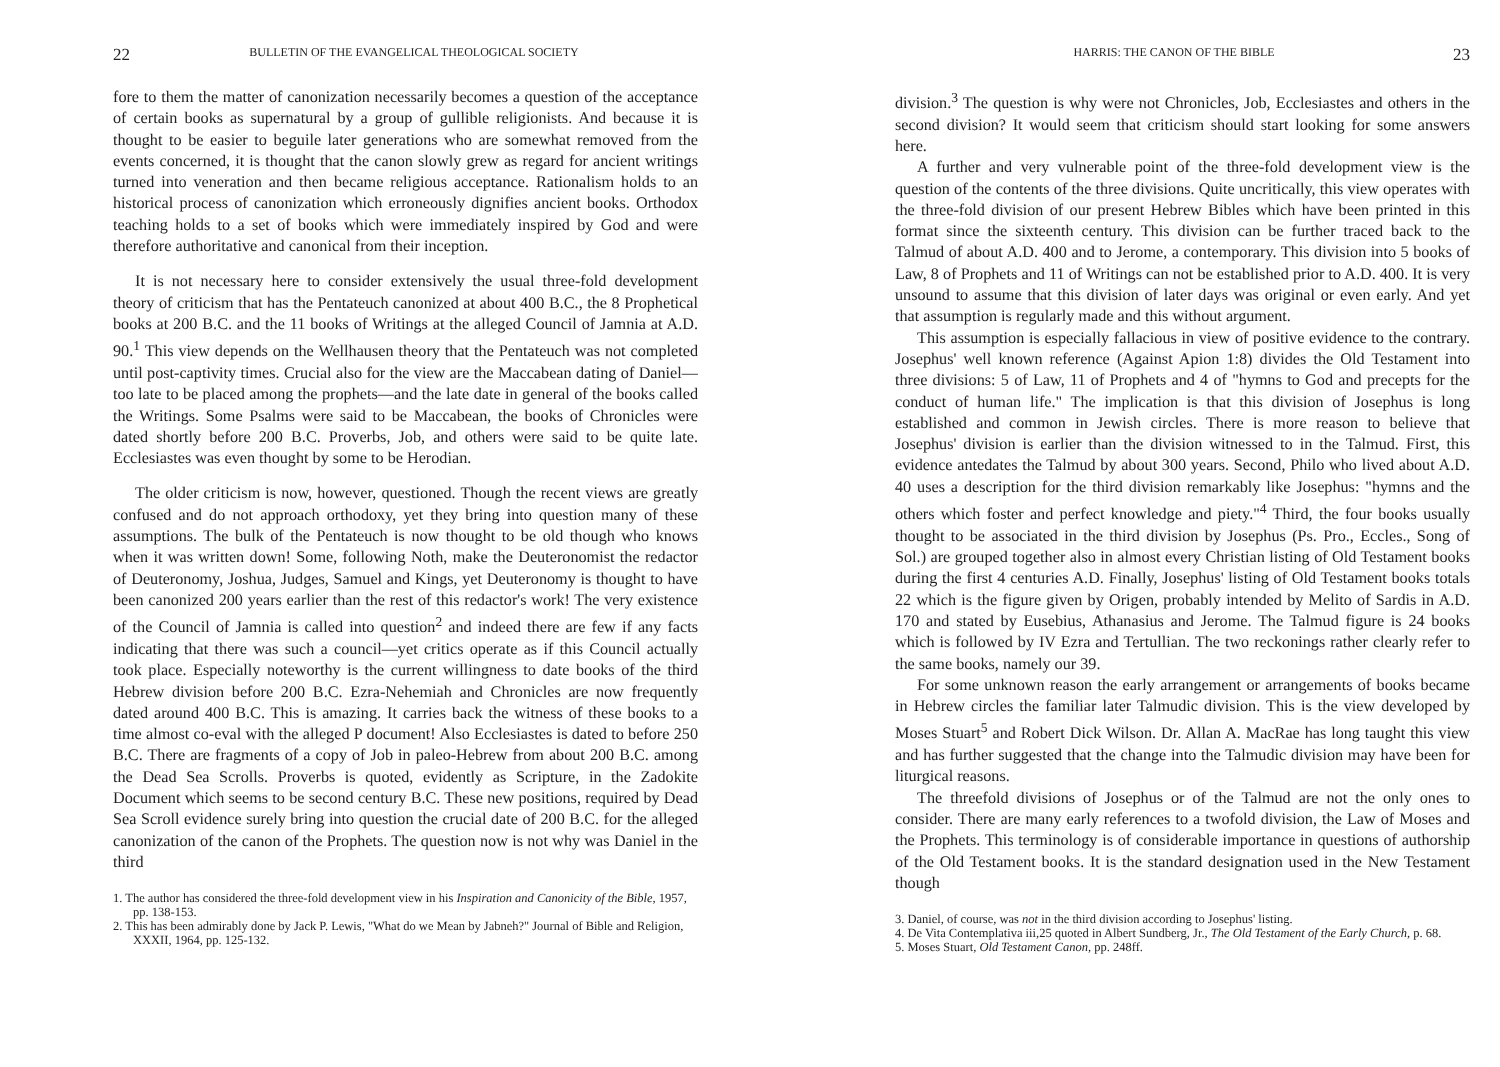22 BULLETIN OF THE EVANGELICAL THEOLOGICAL SOCIETY
fore to them the matter of canonization necessarily becomes a question of the acceptance of certain books as supernatural by a group of gullible religionists. And because it is thought to be easier to beguile later generations who are somewhat removed from the events concerned, it is thought that the canon slowly grew as regard for ancient writings turned into veneration and then became religious acceptance. Rationalism holds to an historical process of canonization which erroneously dignifies ancient books. Orthodox teaching holds to a set of books which were immediately inspired by God and were therefore authoritative and canonical from their inception.
It is not necessary here to consider extensively the usual three-fold development theory of criticism that has the Pentateuch canonized at about 400 B.C., the 8 Prophetical books at 200 B.C. and the 11 books of Writings at the alleged Council of Jamnia at A.D. 90.<sup>1</sup> This view depends on the Wellhausen theory that the Pentateuch was not completed until post-captivity times. Crucial also for the view are the Maccabean dating of Daniel—too late to be placed among the prophets—and the late date in general of the books called the Writings. Some Psalms were said to be Maccabean, the books of Chronicles were dated shortly before 200 B.C. Proverbs, Job, and others were said to be quite late. Ecclesiastes was even thought by some to be Herodian.
The older criticism is now, however, questioned. Though the recent views are greatly confused and do not approach orthodoxy, yet they bring into question many of these assumptions. The bulk of the Pentateuch is now thought to be old though who knows when it was written down! Some, following Noth, make the Deuteronomist the redactor of Deuteronomy, Joshua, Judges, Samuel and Kings, yet Deuteronomy is thought to have been canonized 200 years earlier than the rest of this redactor's work! The very existence of the Council of Jamnia is called into question<sup>2</sup> and indeed there are few if any facts indicating that there was such a council—yet critics operate as if this Council actually took place. Especially noteworthy is the current willingness to date books of the third Hebrew division before 200 B.C. Ezra-Nehemiah and Chronicles are now frequently dated around 400 B.C. This is amazing. It carries back the witness of these books to a time almost co-eval with the alleged P document! Also Ecclesiastes is dated to before 250 B.C. There are fragments of a copy of Job in paleo-Hebrew from about 200 B.C. among the Dead Sea Scrolls. Proverbs is quoted, evidently as Scripture, in the Zadokite Document which seems to be second century B.C. These new positions, required by Dead Sea Scroll evidence surely bring into question the crucial date of 200 B.C. for the alleged canonization of the canon of the Prophets. The question now is not why was Daniel in the third
1. The author has considered the three-fold development view in his Inspiration and Canonicity of the Bible, 1957, pp. 138-153.
2. This has been admirably done by Jack P. Lewis, "What do we Mean by Jabneh?" Journal of Bible and Religion, XXXII, 1964, pp. 125-132.
HARRIS: THE CANON OF THE BIBLE 23
division.<sup>3</sup> The question is why were not Chronicles, Job, Ecclesiastes and others in the second division? It would seem that criticism should start looking for some answers here.
A further and very vulnerable point of the three-fold development view is the question of the contents of the three divisions. Quite uncritically, this view operates with the three-fold division of our present Hebrew Bibles which have been printed in this format since the sixteenth century. This division can be further traced back to the Talmud of about A.D. 400 and to Jerome, a contemporary. This division into 5 books of Law, 8 of Prophets and 11 of Writings can not be established prior to A.D. 400. It is very unsound to assume that this division of later days was original or even early. And yet that assumption is regularly made and this without argument.
This assumption is especially fallacious in view of positive evidence to the contrary. Josephus' well known reference (Against Apion 1:8) divides the Old Testament into three divisions: 5 of Law, 11 of Prophets and 4 of "hymns to God and precepts for the conduct of human life." The implication is that this division of Josephus is long established and common in Jewish circles. There is more reason to believe that Josephus' division is earlier than the division witnessed to in the Talmud. First, this evidence antedates the Talmud by about 300 years. Second, Philo who lived about A.D. 40 uses a description for the third division remarkably like Josephus: "hymns and the others which foster and perfect knowledge and piety."<sup>4</sup> Third, the four books usually thought to be associated in the third division by Josephus (Ps. Pro., Eccles., Song of Sol.) are grouped together also in almost every Christian listing of Old Testament books during the first 4 centuries A.D. Finally, Josephus' listing of Old Testament books totals 22 which is the figure given by Origen, probably intended by Melito of Sardis in A.D. 170 and stated by Eusebius, Athanasius and Jerome. The Talmud figure is 24 books which is followed by IV Ezra and Tertullian. The two reckonings rather clearly refer to the same books, namely our 39.
For some unknown reason the early arrangement or arrangements of books became in Hebrew circles the familiar later Talmudic division. This is the view developed by Moses Stuart<sup>5</sup> and Robert Dick Wilson. Dr. Allan A. MacRae has long taught this view and has further suggested that the change into the Talmudic division may have been for liturgical reasons.
The threefold divisions of Josephus or of the Talmud are not the only ones to consider. There are many early references to a twofold division, the Law of Moses and the Prophets. This terminology is of considerable importance in questions of authorship of the Old Testament books. It is the standard designation used in the New Testament though
3. Daniel, of course, was not in the third division according to Josephus' listing.
4. De Vita Contemplativa iii,25 quoted in Albert Sundberg, Jr., The Old Testament of the Early Church, p. 68.
5. Moses Stuart, Old Testament Canon, pp. 248ff.